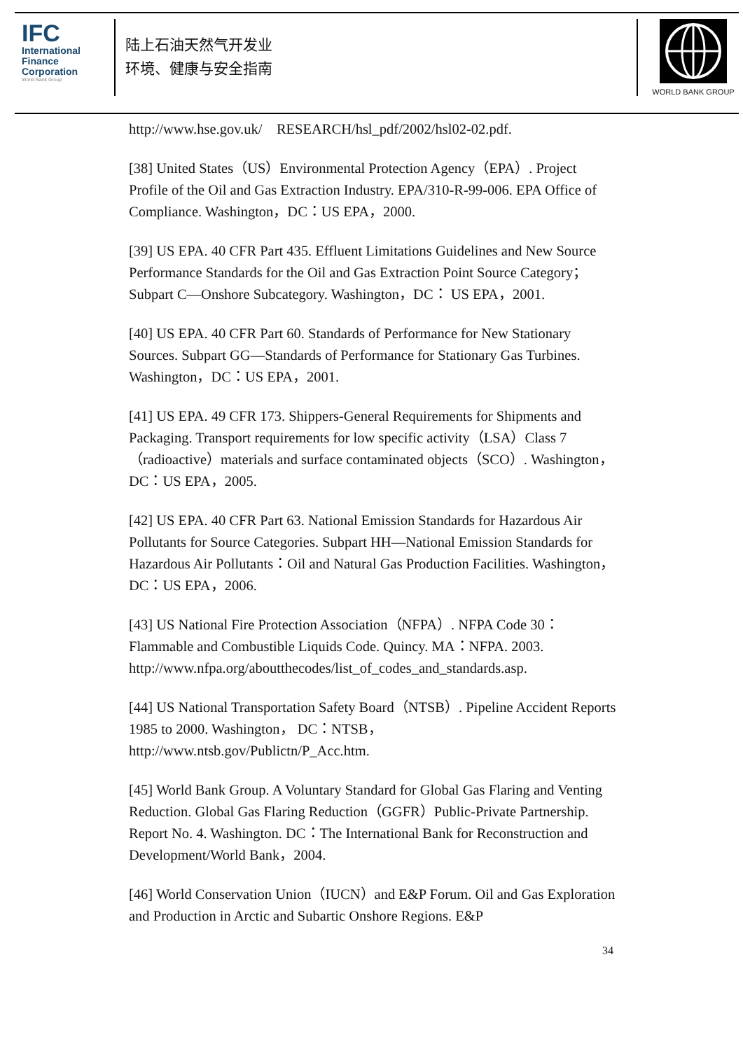IFC
International
Finance
Corporation
World Bank Group
陆上石油天然气开发业
环境、健康与安全指南
WORLD BANK GROUP
http://www.hse.gov.uk/ RESEARCH/hsl_pdf/2002/hsl02-02.pdf.
[38] United States（US）Environmental Protection Agency（EPA）. Project Profile of the Oil and Gas Extraction Industry. EPA/310-R-99-006. EPA Office of Compliance. Washington，DC：US EPA，2000.
[39] US EPA. 40 CFR Part 435. Effluent Limitations Guidelines and New Source Performance Standards for the Oil and Gas Extraction Point Source Category；Subpart C—Onshore Subcategory. Washington，DC： US EPA，2001.
[40] US EPA. 40 CFR Part 60. Standards of Performance for New Stationary Sources. Subpart GG—Standards of Performance for Stationary Gas Turbines. Washington，DC：US EPA，2001.
[41] US EPA. 49 CFR 173. Shippers-General Requirements for Shipments and Packaging. Transport requirements for low specific activity（LSA）Class 7（radioactive）materials and surface contaminated objects（SCO）. Washington，DC：US EPA，2005.
[42] US EPA. 40 CFR Part 63. National Emission Standards for Hazardous Air Pollutants for Source Categories. Subpart HH—National Emission Standards for Hazardous Air Pollutants：Oil and Natural Gas Production Facilities. Washington，DC：US EPA，2006.
[43] US National Fire Protection Association（NFPA）. NFPA Code 30：Flammable and Combustible Liquids Code. Quincy. MA：NFPA. 2003. http://www.nfpa.org/aboutthecodes/list_of_codes_and_standards.asp.
[44] US National Transportation Safety Board（NTSB）. Pipeline Accident Reports 1985 to 2000. Washington， DC：NTSB，http://www.ntsb.gov/Publictn/P_Acc.htm.
[45] World Bank Group. A Voluntary Standard for Global Gas Flaring and Venting Reduction. Global Gas Flaring Reduction（GGFR）Public-Private Partnership. Report No. 4. Washington. DC：The International Bank for Reconstruction and Development/World Bank，2004.
[46] World Conservation Union（IUCN）and E&P Forum. Oil and Gas Exploration and Production in Arctic and Subartic Onshore Regions. E&P
34